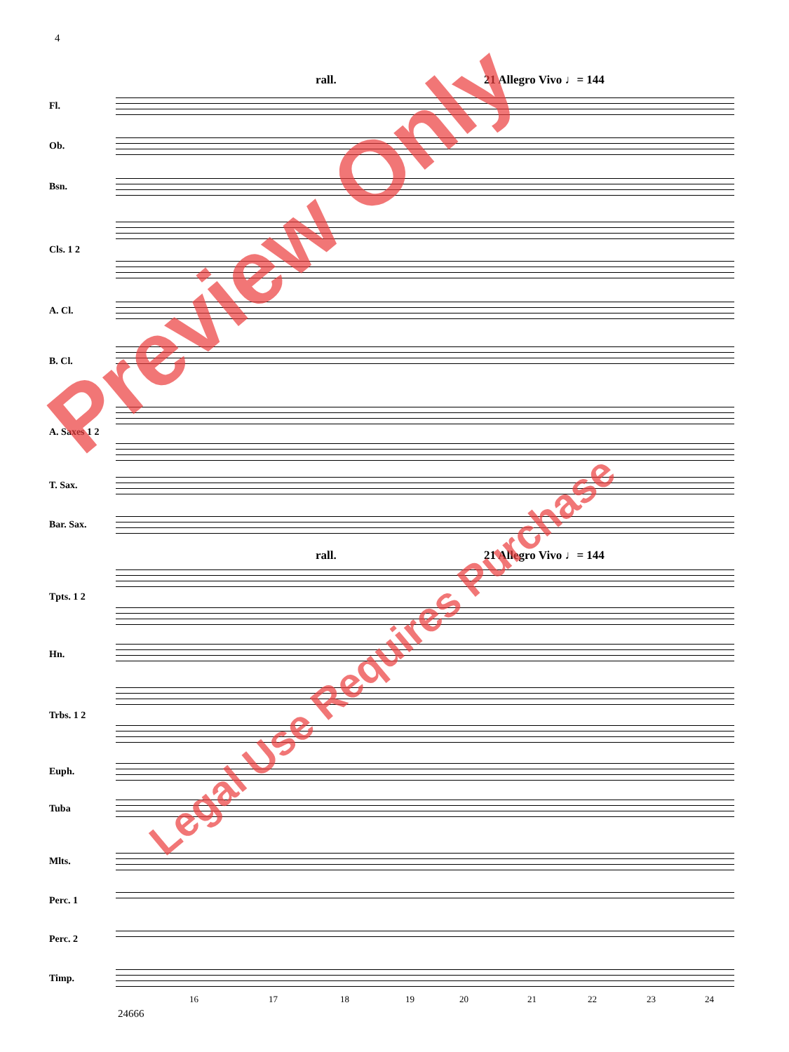4
rall. 21 Allegro Vivo ♩= 144
Fl.
Ob.
Bsn.
Cls. 1 2
A. Cl.
B. Cl.
A. Saxes 1 2
T. Sax.
Bar. Sax.
rall. 21 Allegro Vivo ♩= 144
Tpts. 1 2
Hn.
Trbs. 1 2
Euph.
Tuba
Mlts.
Perc. 1
Perc. 2
Timp.
16 17 18 19 20 21 22 23 24
24666
Preview Only
Legal Use Requires Purchase